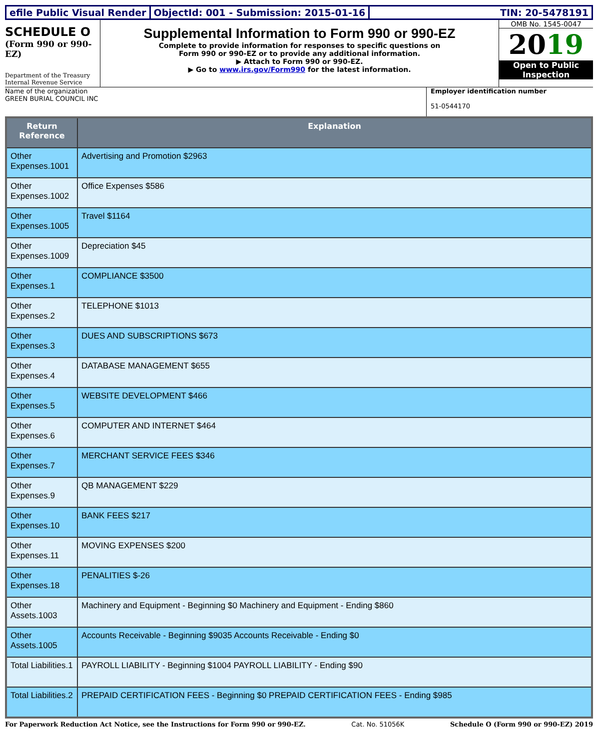efile Public Visual Render ObjectId: 001 - Submission: 2015-01-16
TIN: 20-5478191
SCHEDULE O
(Form 990 or 990-EZ)
Department of the Treasury Internal Revenue Service
Supplemental Information to Form 990 or 990-EZ
Complete to provide information for responses to specific questions on
Form 990 or 990-EZ or to provide any additional information.
▶ Attach to Form 990 or 990-EZ.
▶ Go to www.irs.gov/Form990 for the latest information.
OMB No. 1545-0047
2019
Open to Public Inspection
Name of the organization
GREEN BURIAL COUNCIL INC
Employer identification number
51-0544170
| Return Reference | Explanation |
| --- | --- |
| Other Expenses.1001 | Advertising and Promotion $2963 |
| Other Expenses.1002 | Office Expenses $586 |
| Other Expenses.1005 | Travel $1164 |
| Other Expenses.1009 | Depreciation $45 |
| Other Expenses.1 | COMPLIANCE $3500 |
| Other Expenses.2 | TELEPHONE $1013 |
| Other Expenses.3 | DUES AND SUBSCRIPTIONS $673 |
| Other Expenses.4 | DATABASE MANAGEMENT $655 |
| Other Expenses.5 | WEBSITE DEVELOPMENT $466 |
| Other Expenses.6 | COMPUTER AND INTERNET $464 |
| Other Expenses.7 | MERCHANT SERVICE FEES $346 |
| Other Expenses.9 | QB MANAGEMENT $229 |
| Other Expenses.10 | BANK FEES $217 |
| Other Expenses.11 | MOVING EXPENSES $200 |
| Other Expenses.18 | PENALITIES $-26 |
| Other Assets.1003 | Machinery and Equipment - Beginning $0 Machinery and Equipment - Ending $860 |
| Other Assets.1005 | Accounts Receivable - Beginning $9035 Accounts Receivable - Ending $0 |
| Total Liabilities.1 | PAYROLL LIABILITY - Beginning $1004 PAYROLL LIABILITY - Ending $90 |
| Total Liabilities.2 | PREPAID CERTIFICATION FEES - Beginning $0 PREPAID CERTIFICATION FEES - Ending $985 |
For Paperwork Reduction Act Notice, see the Instructions for Form 990 or 990-EZ. Cat. No. 51056K Schedule O (Form 990 or 990-EZ) 2019